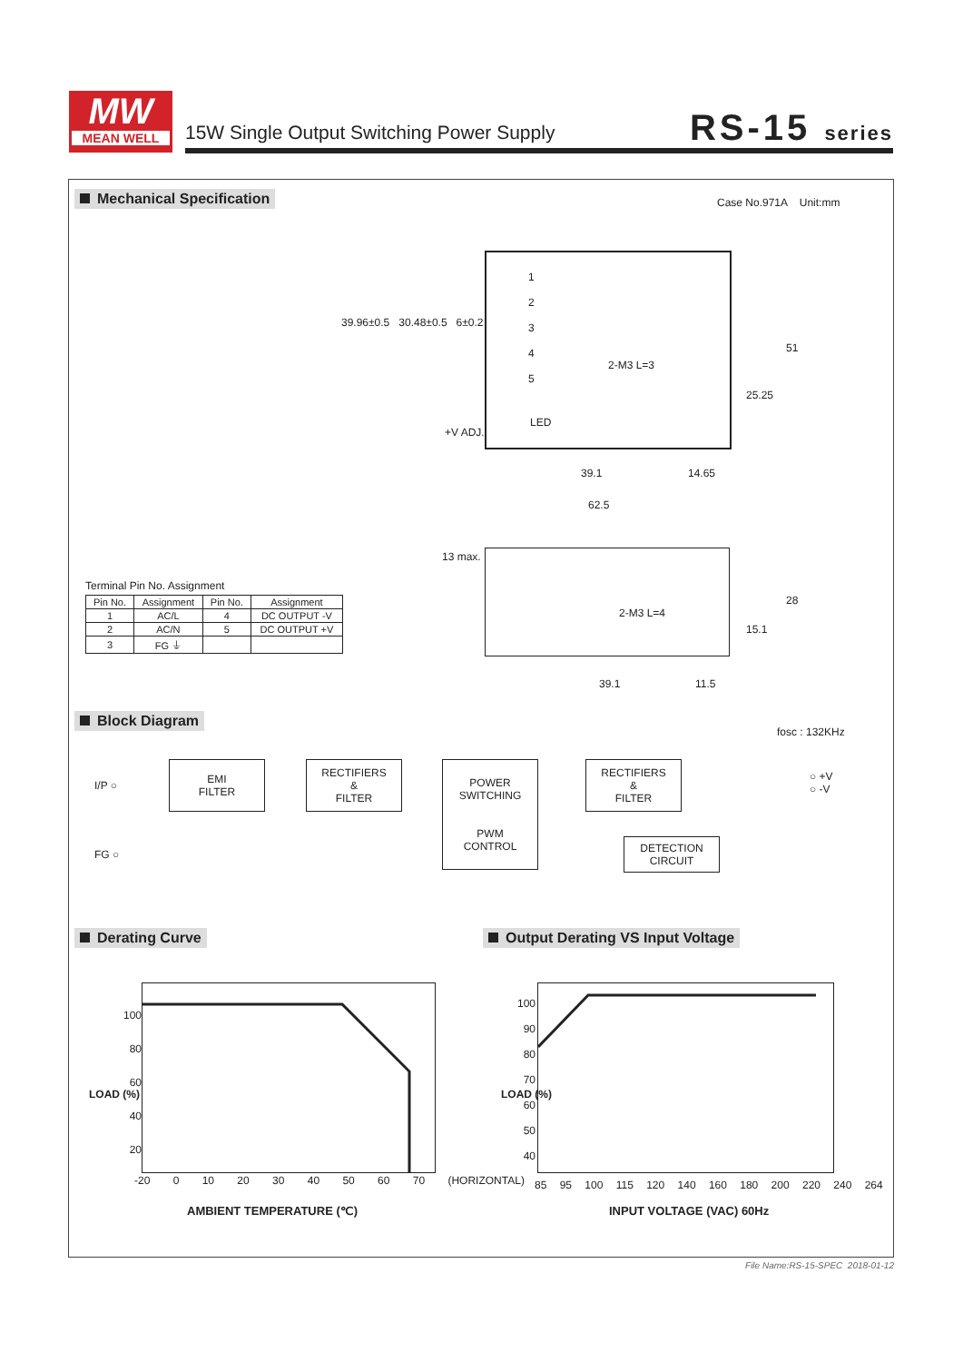MW
MEAN WELL
15W Single Output Switching Power Supply
RS-15 series
Mechanical Specification Case No.971A Unit:mm
1
2
3
4
5
LED
+V ADJ.
2-M3 L=3
39.96±0.5 30.48±0.5 6±0.2
39.1 14.65
62.5
25.25
51
13 max.
2-M3 L=4
39.1 11.5
15.1
28
Terminal Pin No. Assignment
| Pin No. | Assignment | Pin No. | Assignment |
| --- | --- | --- | --- |
| 1 | AC/L | 4 | DC OUTPUT -V |
| 2 | AC/N | 5 | DC OUTPUT +V |
| 3 | FG ⏚ | | |
Block Diagram
fosc : 132KHz
I/P ○
FG ○
EMI
FILTER
RECTIFIERS
&
FILTER
POWER
SWITCHING
PWM
CONTROL
RECTIFIERS
&
FILTER
DETECTION
CIRCUIT
○ +V
○ -V
Derating Curve
Output Derating VS Input Voltage
100
80
60
40
20
-20 0 10 20 30 40 50 60 70 (HORIZONTAL)
LOAD (%)
AMBIENT TEMPERATURE (℃)
100
90
80
70
60
50
40
85 95 100 115 120 140 160 180 200 220 240 264
LOAD (%)
INPUT VOLTAGE (VAC) 60Hz
File Name:RS-15-SPEC 2018-01-12